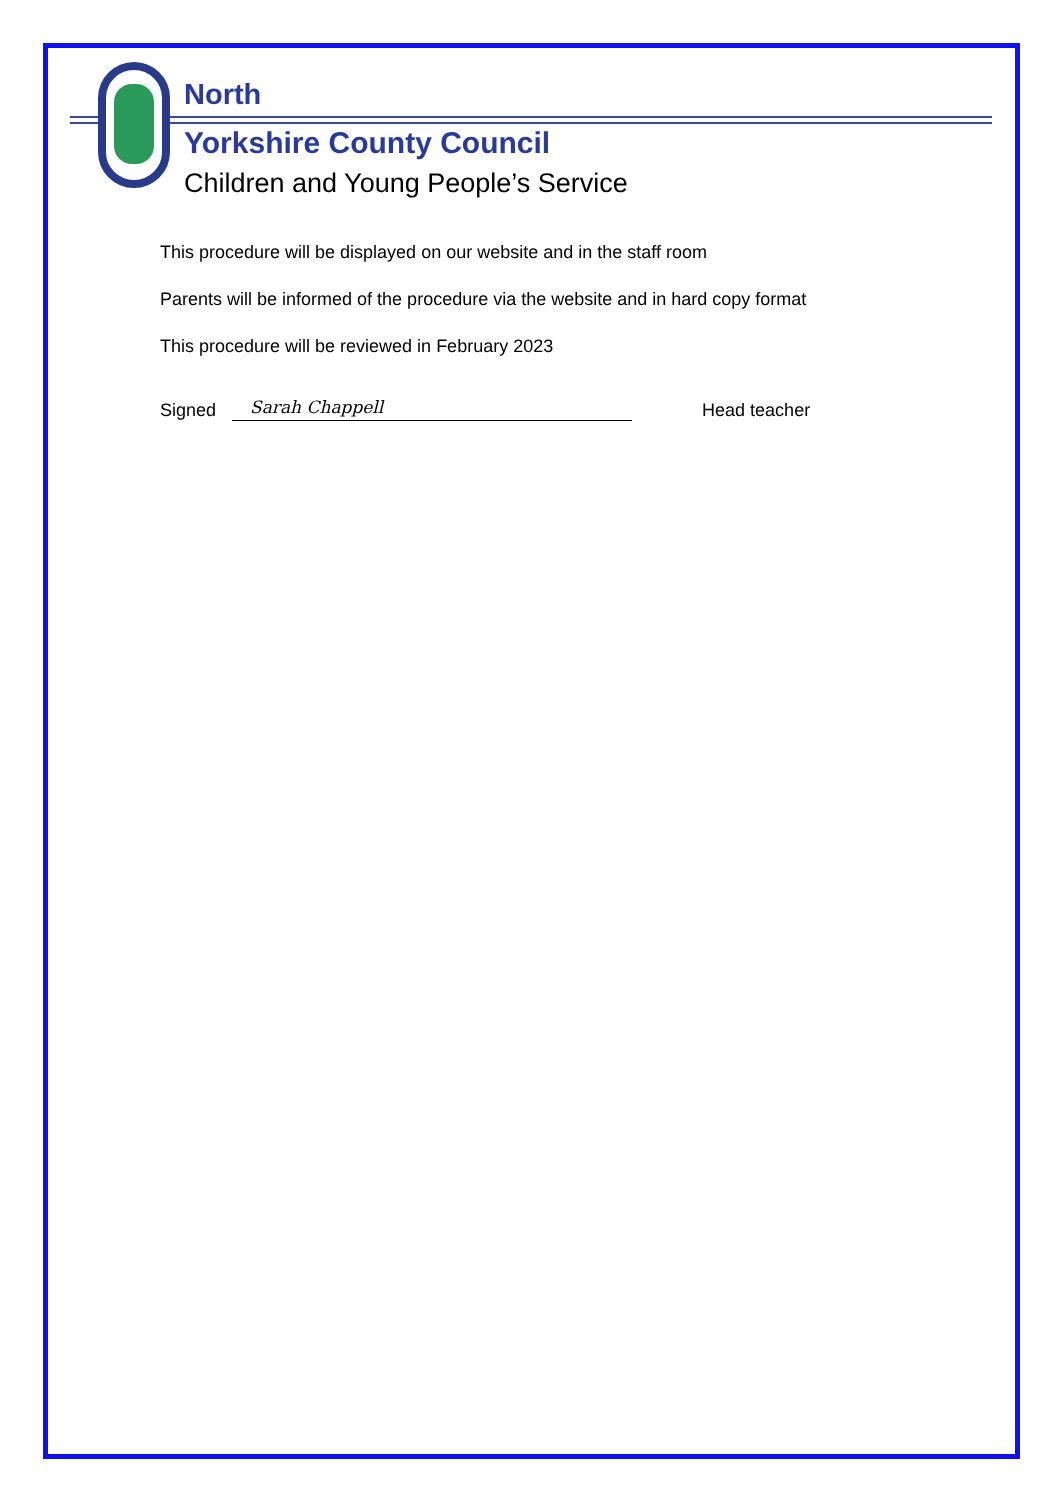North
Yorkshire County Council
Children and Young People’s Service
This procedure will be displayed on our website and in the staff room
Parents will be informed of the procedure via the website and in hard copy format
This procedure will be reviewed in February 2023
Signed Sarah Chappell Head teacher